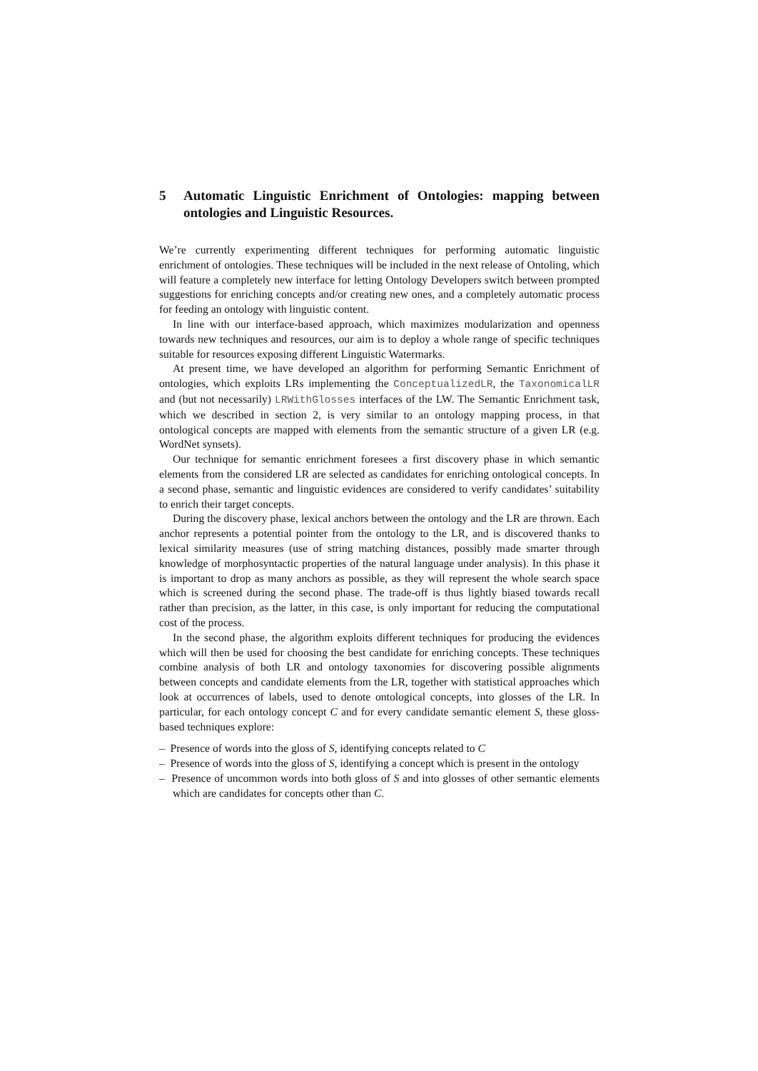5 Automatic Linguistic Enrichment of Ontologies: mapping between ontologies and Linguistic Resources.
We’re currently experimenting different techniques for performing automatic linguistic enrichment of ontologies. These techniques will be included in the next release of Ontoling, which will feature a completely new interface for letting Ontology Developers switch between prompted suggestions for enriching concepts and/or creating new ones, and a completely automatic process for feeding an ontology with linguistic content.
In line with our interface-based approach, which maximizes modularization and openness towards new techniques and resources, our aim is to deploy a whole range of specific techniques suitable for resources exposing different Linguistic Watermarks.
At present time, we have developed an algorithm for performing Semantic Enrichment of ontologies, which exploits LRs implementing the ConceptualizedLR, the TaxonomicalLR and (but not necessarily) LRWithGlosses interfaces of the LW. The Semantic Enrichment task, which we described in section 2, is very similar to an ontology mapping process, in that ontological concepts are mapped with elements from the semantic structure of a given LR (e.g. WordNet synsets).
Our technique for semantic enrichment foresees a first discovery phase in which semantic elements from the considered LR are selected as candidates for enriching ontological concepts. In a second phase, semantic and linguistic evidences are considered to verify candidates’ suitability to enrich their target concepts.
During the discovery phase, lexical anchors between the ontology and the LR are thrown. Each anchor represents a potential pointer from the ontology to the LR, and is discovered thanks to lexical similarity measures (use of string matching distances, possibly made smarter through knowledge of morphosyntactic properties of the natural language under analysis). In this phase it is important to drop as many anchors as possible, as they will represent the whole search space which is screened during the second phase. The trade-off is thus lightly biased towards recall rather than precision, as the latter, in this case, is only important for reducing the computational cost of the process.
In the second phase, the algorithm exploits different techniques for producing the evidences which will then be used for choosing the best candidate for enriching concepts. These techniques combine analysis of both LR and ontology taxonomies for discovering possible alignments between concepts and candidate elements from the LR, together with statistical approaches which look at occurrences of labels, used to denote ontological concepts, into glosses of the LR. In particular, for each ontology concept C and for every candidate semantic element S, these gloss-based techniques explore:
– Presence of words into the gloss of S, identifying concepts related to C
– Presence of words into the gloss of S, identifying a concept which is present in the ontology
– Presence of uncommon words into both gloss of S and into glosses of other semantic elements which are candidates for concepts other than C.